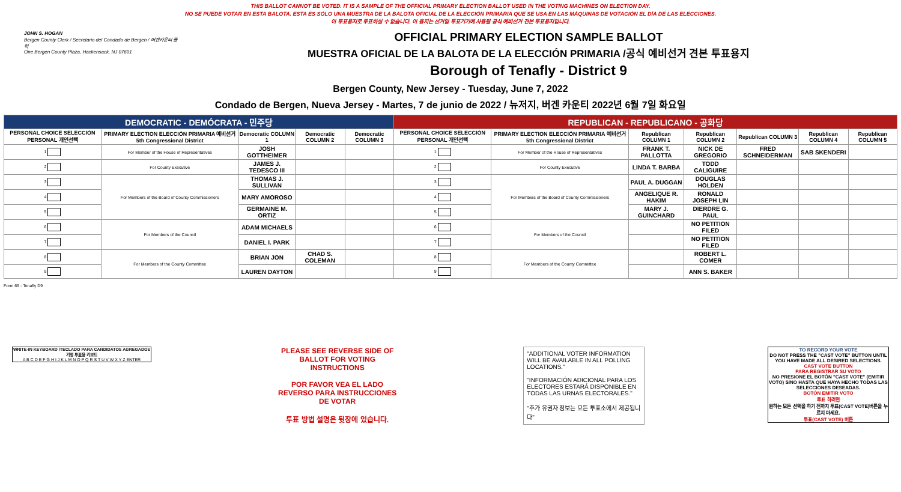THIS BALLOT CANNOT BE VOTED. IT IS A SAMPLE OF THE OFFICIAL PRIMARY ELECTION BALLOT USED IN THE VOTING MACHINES ON ELECTION DAY.
NO SE PUEDE VOTAR EN ESTA BALOTA. ESTA ES SÓLO UNA MUESTRA DE LA BALOTA OFICIAL DE LA ELECCIÓN PRIMARIA QUE SE USA EN LAS MÁQUINAS DE VOTACIÓN EL DÍA DE LAS ELECCIONES.
이 투표용지로 투표하실 수 없습니다. 이 용지는 선거일 투표기기에 사용될 공식 예비선거 견본 투표용지입니다.
JOHN S. HOGAN
Bergen County Clerk / Secretario del Condado de Bergen / 버겐카운티 클럭
One Bergen County Plaza, Hackensack, NJ 07601
OFFICIAL PRIMARY ELECTION SAMPLE BALLOT
MUESTRA OFICIAL DE LA BALOTA DE LA ELECCIÓN PRIMARIA /공식 예비선거 견본 투표용지
Borough of Tenafly - District 9
Bergen County, New Jersey - Tuesday, June 7, 2022
Condado de Bergen, Nueva Jersey - Martes, 7 de junio de 2022 / 뉴저지, 버겐 카운티 2022년 6월 7일 화요일
| DEMOCRATIC - DEMÓCRATA - 민주당 | | | | | REPUBLICAN - REPUBLICANO - 공화당 | | | | | | |
| --- | --- | --- | --- | --- | --- | --- | --- | --- | --- | --- | --- |
| PERSONAL CHOICE SELECCIÓN PERSONAL 개인선택 | PRIMARY ELECTION ELECCIÓN PRIMARIA 예비선거 5th Congressional District | Democratic COLUMN 1 | Democratic COLUMN 2 | Democratic COLUMN 3 | PERSONAL CHOICE SELECCIÓN PERSONAL 개인선택 | PRIMARY ELECTION ELECCIÓN PRIMARIA 예비선거 5th Congressional District | Republican COLUMN 1 | Republican COLUMN 2 | Republican COLUMN 3 | Republican COLUMN 4 | Republican COLUMN 5 |
| 1 | For Member of the House of Representatives | JOSH GOTTHEIMER | | | 1 | For Member of the House of Representatives | FRANK T. PALLOTTA | NICK DE GREGORIO | FRED SCHNEIDERMAN | SAB SKENDERI | |
| 2 | For County Executive | JAMES J. TEDESCO III | | | 2 | For County Executive | LINDA T. BARBA | TODD CALIGUIRE | | | |
| 3 | For Members of the Board of County Commissioners | THOMAS J. SULLIVAN | | | 3 | For Members of the Board of County Commissioners | PAUL A. DUGGAN | DOUGLAS HOLDEN | | | |
| 4 | | MARY AMOROSO | | | 4 | | ANGELIQUE R. HAKIM | RONALD JOSEPH LIN | | | |
| 5 | | GERMAINE M. ORTIZ | | | 5 | | MARY J. GUINCHARD | DIERDRE G. PAUL | | | |
| 6 | For Members of the Council | ADAM MICHAELS | | | 6 | For Members of the Council | | NO PETITION FILED | | | |
| 7 | | DANIEL I. PARK | | | 7 | | | NO PETITION FILED | | | |
| 8 | For Members of the County Committee | BRIAN JON | CHAD S. COLEMAN | | 8 | For Members of the County Committee | | ROBERT L. COMER | | | |
| 9 | | LAUREN DAYTON | | | 9 | | | ANN S. BAKER | | | |
Form 65 - Tenafly D9
WRITE-IN KEYBOARD /TECLADO PARA CANDIDATOS AGREGADOS 기명 투표용 키보드
A B C D E F G H I J K L M N O P Q R S T U V W X Y Z ENTER
PLEASE SEE REVERSE SIDE OF BALLOT FOR VOTING INSTRUCTIONS
POR FAVOR VEA EL LADO REVERSO PARA INSTRUCCIONES DE VOTAR
투표 방법 설명은 뒷장에 있습니다.
"ADDITIONAL VOTER INFORMATION WILL BE AVAILABLE IN ALL POLLING LOCATIONS."
"INFORMACIÓN ADICIONAL PARA LOS ELECTORES ESTARÁ DISPONIBLE EN TODAS LAS URNAS ELECTORALES."
"추가 유권자 정보는 모든 투표소에서 제공됩니다"
TO RECORD YOUR VOTE
DO NOT PRESS THE "CAST VOTE" BUTTON UNTIL YOU HAVE MADE ALL DESIRED SELECTIONS.
CAST VOTE BUTTON
PARA REGISTRAR SU VOTO
NO PRESIONE EL BOTÓN "CAST VOTE" (EMITIR VOTO) SINO HASTA QUE HAYA HECHO TODAS LAS SELECCIONES DESEADAS.
BOTÓN EMITIR VOTO
투표 하려면
원하는 모든 선택을 하기 전까지 투표(CAST VOTE)버튼을 누르지 마세요.
투표(CAST VOTE) 버튼